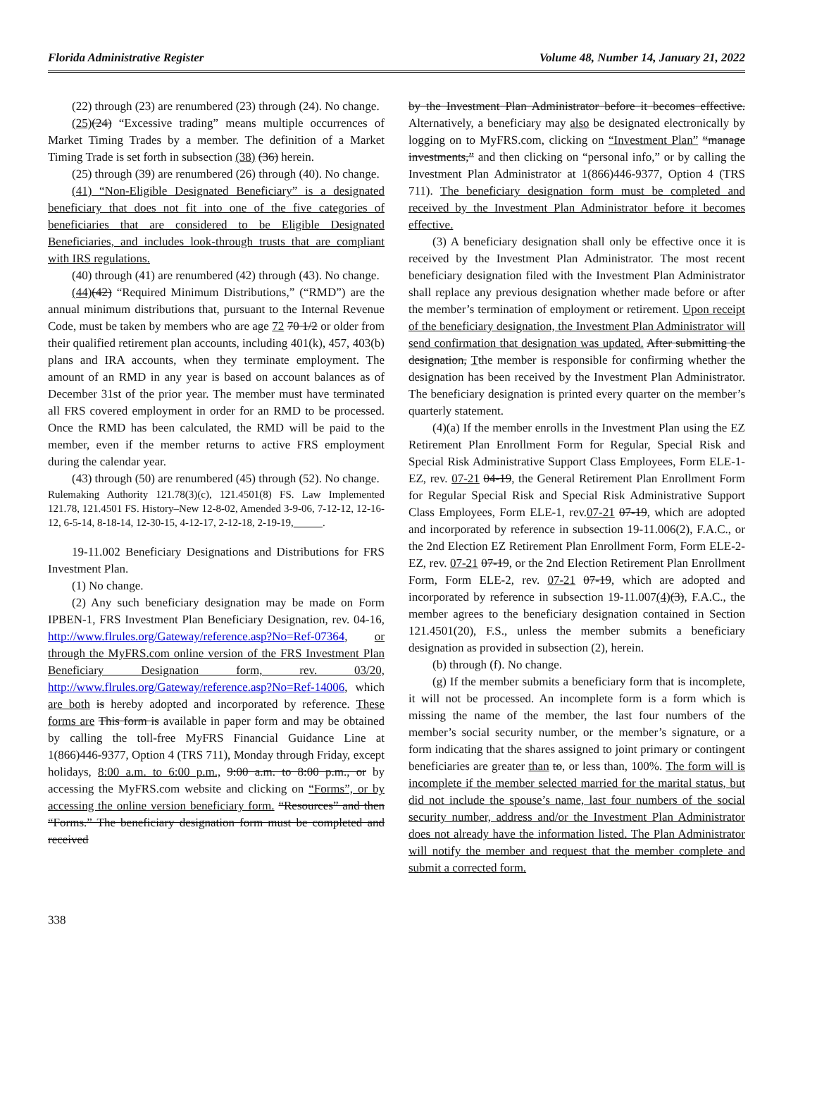Florida Administrative Register Volume 48, Number 14, January 21, 2022
(22) through (23) are renumbered (23) through (24). No change.
(25)(24) “Excessive trading” means multiple occurrences of Market Timing Trades by a member. The definition of a Market Timing Trade is set forth in subsection (38) (36) herein.
(25) through (39) are renumbered (26) through (40). No change.
(41) “Non-Eligible Designated Beneficiary” is a designated beneficiary that does not fit into one of the five categories of beneficiaries that are considered to be Eligible Designated Beneficiaries, and includes look-through trusts that are compliant with IRS regulations.
(40) through (41) are renumbered (42) through (43). No change.
(44)(42) “Required Minimum Distributions,” (“RMD”) are the annual minimum distributions that, pursuant to the Internal Revenue Code, must be taken by members who are age 72 70 1/2 or older from their qualified retirement plan accounts, including 401(k), 457, 403(b) plans and IRA accounts, when they terminate employment. The amount of an RMD in any year is based on account balances as of December 31st of the prior year. The member must have terminated all FRS covered employment in order for an RMD to be processed. Once the RMD has been calculated, the RMD will be paid to the member, even if the member returns to active FRS employment during the calendar year.
(43) through (50) are renumbered (45) through (52). No change.
Rulemaking Authority 121.78(3)(c), 121.4501(8) FS. Law Implemented 121.78, 121.4501 FS. History–New 12-8-02, Amended 3-9-06, 7-12-12, 12-16-12, 6-5-14, 8-18-14, 12-30-15, 4-12-17, 2-12-18, 2-19-19, .
19-11.002 Beneficiary Designations and Distributions for FRS Investment Plan.
(1) No change.
(2) Any such beneficiary designation may be made on Form IPBEN-1, FRS Investment Plan Beneficiary Designation, rev. 04-16, http://www.flrules.org/Gateway/reference.asp?No=Ref-07364, or through the MyFRS.com online version of the FRS Investment Plan Beneficiary Designation form, rev. 03/20, http://www.flrules.org/Gateway/reference.asp?No=Ref-14006, which are both is hereby adopted and incorporated by reference. These forms are This form is available in paper form and may be obtained by calling the toll-free MyFRS Financial Guidance Line at 1(866)446-9377, Option 4 (TRS 711), Monday through Friday, except holidays, 8:00 a.m. to 6:00 p.m., 9:00 a.m. to 8:00 p.m., or by accessing the MyFRS.com website and clicking on “Forms”, or by accessing the online version beneficiary form. “Resources” and then “Forms.” The beneficiary designation form must be completed and received
by the Investment Plan Administrator before it becomes effective. Alternatively, a beneficiary may also be designated electronically by logging on to MyFRS.com, clicking on “Investment Plan” “manage investments,” and then clicking on “personal info,” or by calling the Investment Plan Administrator at 1(866)446-9377, Option 4 (TRS 711). The beneficiary designation form must be completed and received by the Investment Plan Administrator before it becomes effective.
(3) A beneficiary designation shall only be effective once it is received by the Investment Plan Administrator. The most recent beneficiary designation filed with the Investment Plan Administrator shall replace any previous designation whether made before or after the member’s termination of employment or retirement. Upon receipt of the beneficiary designation, the Investment Plan Administrator will send confirmation that designation was updated. After submitting the designation, Tthe member is responsible for confirming whether the designation has been received by the Investment Plan Administrator. The beneficiary designation is printed every quarter on the member’s quarterly statement.
(4)(a) If the member enrolls in the Investment Plan using the EZ Retirement Plan Enrollment Form for Regular, Special Risk and Special Risk Administrative Support Class Employees, Form ELE-1-EZ, rev. 07-21 04-19, the General Retirement Plan Enrollment Form for Regular Special Risk and Special Risk Administrative Support Class Employees, Form ELE-1, rev.07-21 07-19, which are adopted and incorporated by reference in subsection 19-11.006(2), F.A.C., or the 2nd Election EZ Retirement Plan Enrollment Form, Form ELE-2-EZ, rev. 07-21 07-19, or the 2nd Election Retirement Plan Enrollment Form, Form ELE-2, rev. 07-21 07-19, which are adopted and incorporated by reference in subsection 19-11.007(4)(3), F.A.C., the member agrees to the beneficiary designation contained in Section 121.4501(20), F.S., unless the member submits a beneficiary designation as provided in subsection (2), herein.
(b) through (f). No change.
(g) If the member submits a beneficiary form that is incomplete, it will not be processed. An incomplete form is a form which is missing the name of the member, the last four numbers of the member’s social security number, or the member’s signature, or a form indicating that the shares assigned to joint primary or contingent beneficiaries are greater than to, or less than, 100%. The form will is incomplete if the member selected married for the marital status, but did not include the spouse’s name, last four numbers of the social security number, address and/or the Investment Plan Administrator does not already have the information listed. The Plan Administrator will notify the member and request that the member complete and submit a corrected form.
338